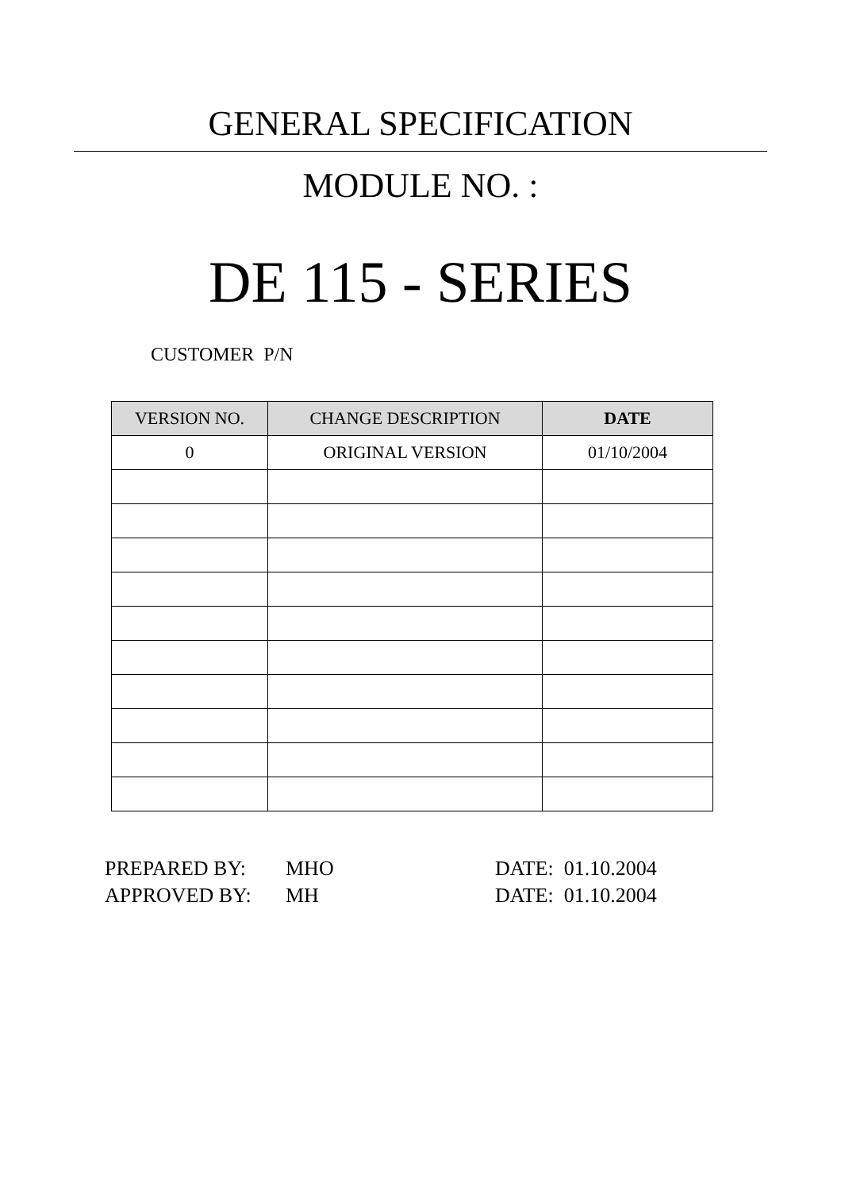GENERAL SPECIFICATION
MODULE NO. :
DE 115 - SERIES
CUSTOMER P/N
| VERSION NO. | CHANGE DESCRIPTION | DATE |
| --- | --- | --- |
| 0 | ORIGINAL VERSION | 01/10/2004 |
PREPARED BY: MHO DATE: 01.10.2004
APPROVED BY: MH DATE: 01.10.2004